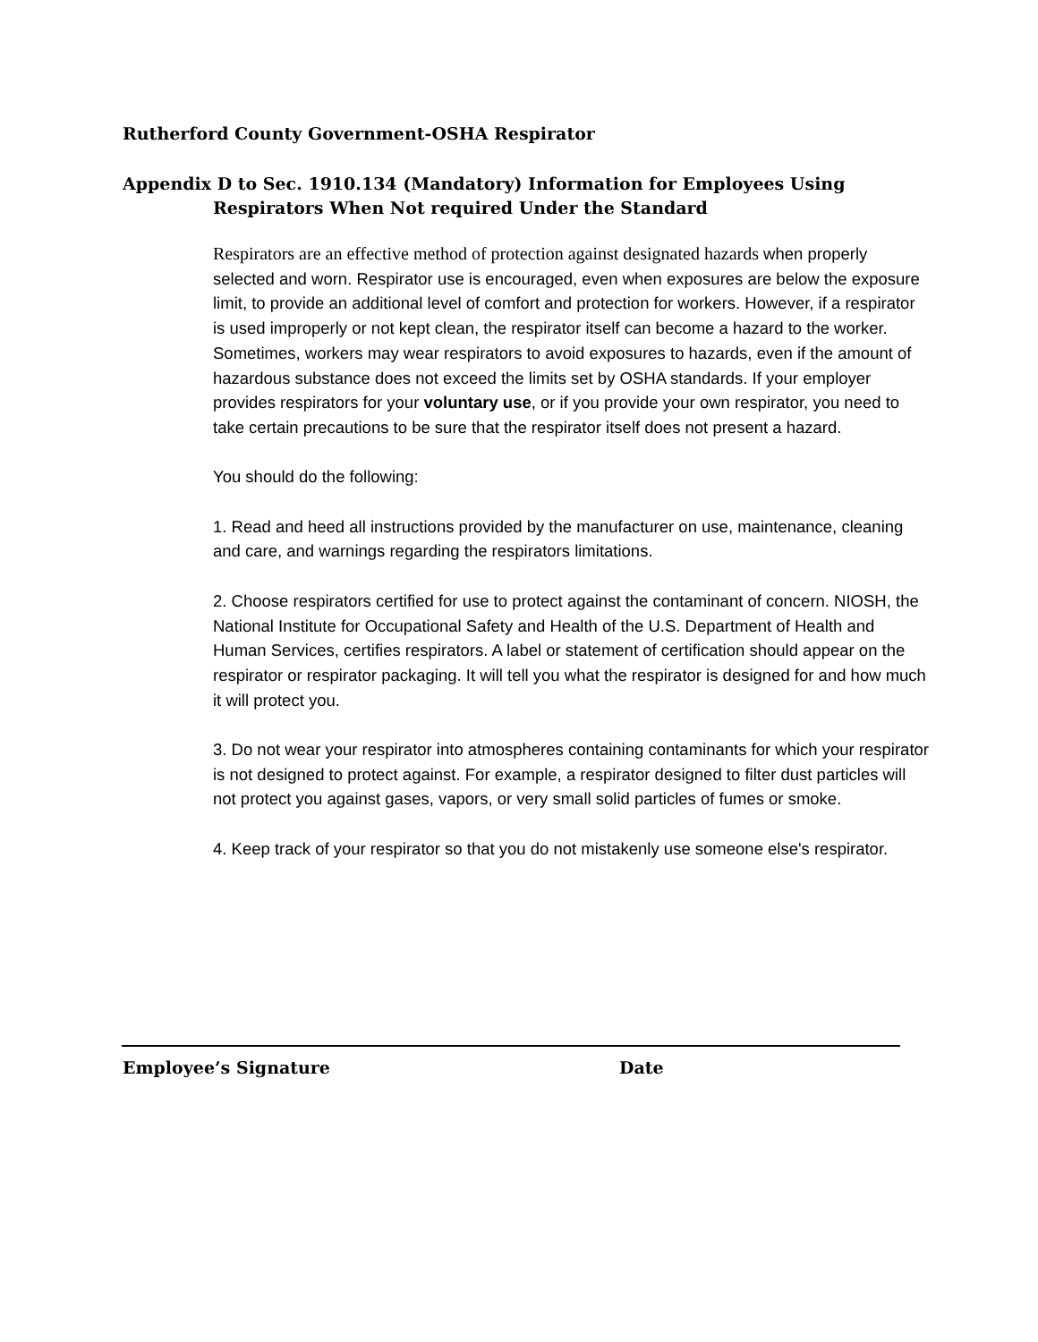Rutherford County Government-OSHA Respirator
Appendix D to Sec. 1910.134 (Mandatory) Information for Employees Using
Respirators When Not required Under the Standard
Respirators are an effective method of protection against designated hazards when properly selected and worn. Respirator use is encouraged, even when exposures are below the exposure limit, to provide an additional level of comfort and protection for workers. However, if a respirator is used improperly or not kept clean, the respirator itself can become a hazard to the worker. Sometimes, workers may wear respirators to avoid exposures to hazards, even if the amount of hazardous substance does not exceed the limits set by OSHA standards. If your employer provides respirators for your voluntary use, or if you provide your own respirator, you need to take certain precautions to be sure that the respirator itself does not present a hazard.
You should do the following:
1. Read and heed all instructions provided by the manufacturer on use, maintenance, cleaning and care, and warnings regarding the respirators limitations.
2. Choose respirators certified for use to protect against the contaminant of concern. NIOSH, the National Institute for Occupational Safety and Health of the U.S. Department of Health and Human Services, certifies respirators. A label or statement of certification should appear on the respirator or respirator packaging. It will tell you what the respirator is designed for and how much it will protect you.
3. Do not wear your respirator into atmospheres containing contaminants for which your respirator is not designed to protect against. For example, a respirator designed to filter dust particles will not protect you against gases, vapors, or very small solid particles of fumes or smoke.
4. Keep track of your respirator so that you do not mistakenly use someone else's respirator.
Employee’s Signature Date